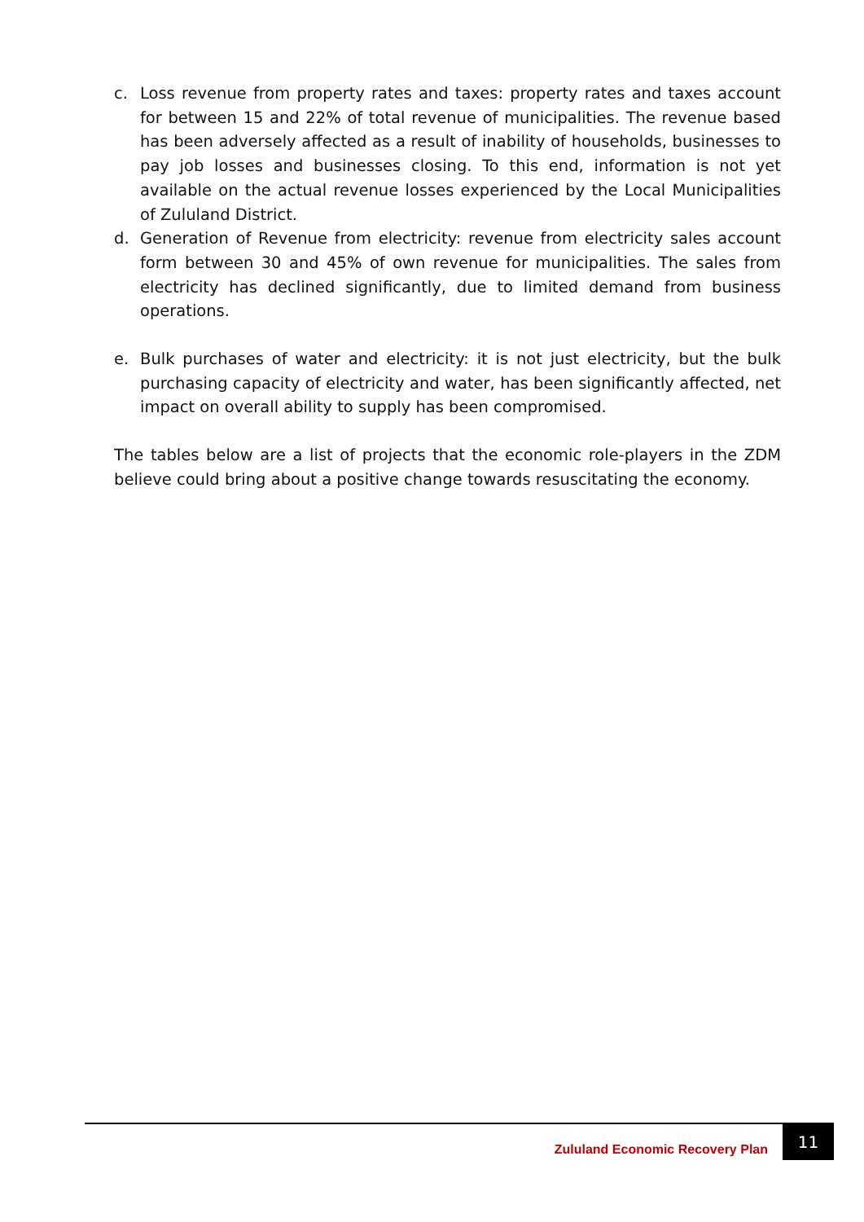c. Loss revenue from property rates and taxes: property rates and taxes account for between 15 and 22% of total revenue of municipalities. The revenue based has been adversely affected as a result of inability of households, businesses to pay job losses and businesses closing. To this end, information is not yet available on the actual revenue losses experienced by the Local Municipalities of Zululand District.
d. Generation of Revenue from electricity: revenue from electricity sales account form between 30 and 45% of own revenue for municipalities. The sales from electricity has declined significantly, due to limited demand from business operations.
e. Bulk purchases of water and electricity: it is not just electricity, but the bulk purchasing capacity of electricity and water, has been significantly affected, net impact on overall ability to supply has been compromised.
The tables below are a list of projects that the economic role-players in the ZDM believe could bring about a positive change towards resuscitating the economy.
Zululand Economic Recovery Plan 11